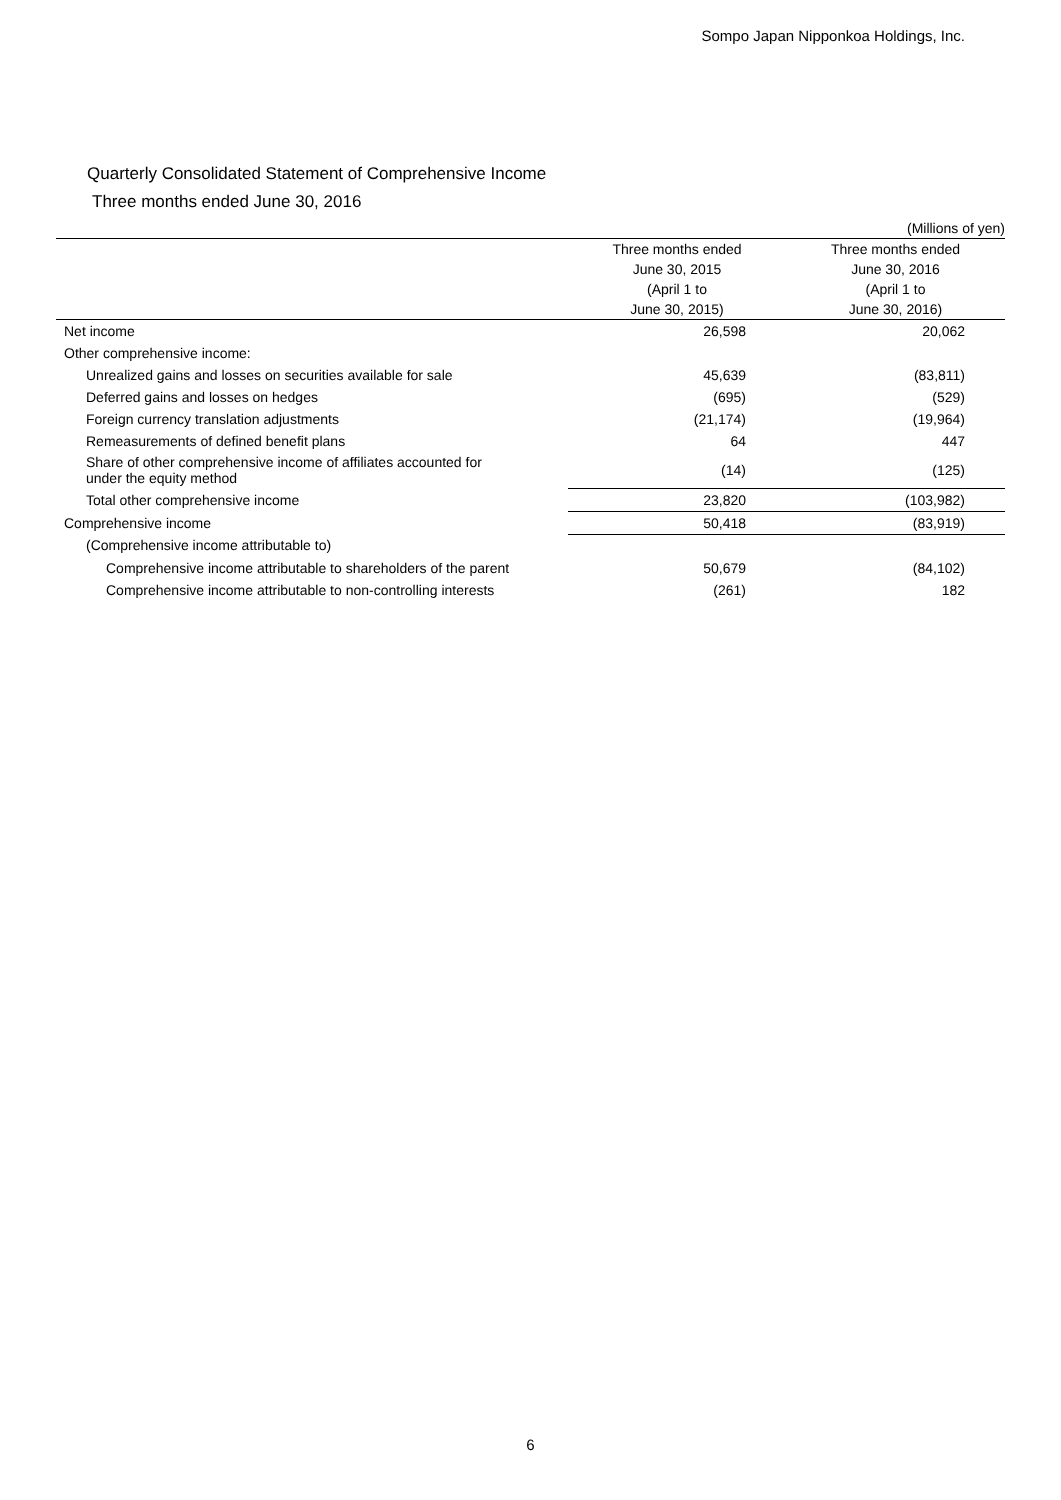Sompo Japan Nipponkoa Holdings, Inc.
Quarterly Consolidated Statement of Comprehensive Income
Three months ended June 30, 2016
(Millions of yen)
| | Three months ended | Three months ended |
| --- | --- | --- |
| | June 30, 2015 | June 30, 2016 |
| | (April 1 to | (April 1 to |
| | June 30, 2015) | June 30, 2016) |
| Net income | 26,598 | 20,062 |
| Other comprehensive income: | | |
| Unrealized gains and losses on securities available for sale | 45,639 | (83,811) |
| Deferred gains and losses on hedges | (695) | (529) |
| Foreign currency translation adjustments | (21,174) | (19,964) |
| Remeasurements of defined benefit plans | 64 | 447 |
| Share of other comprehensive income of affiliates accounted for under the equity method | (14) | (125) |
| Total other comprehensive income | 23,820 | (103,982) |
| Comprehensive income | 50,418 | (83,919) |
| (Comprehensive income attributable to) | | |
| Comprehensive income attributable to shareholders of the parent | 50,679 | (84,102) |
| Comprehensive income attributable to non-controlling interests | (261) | 182 |
6